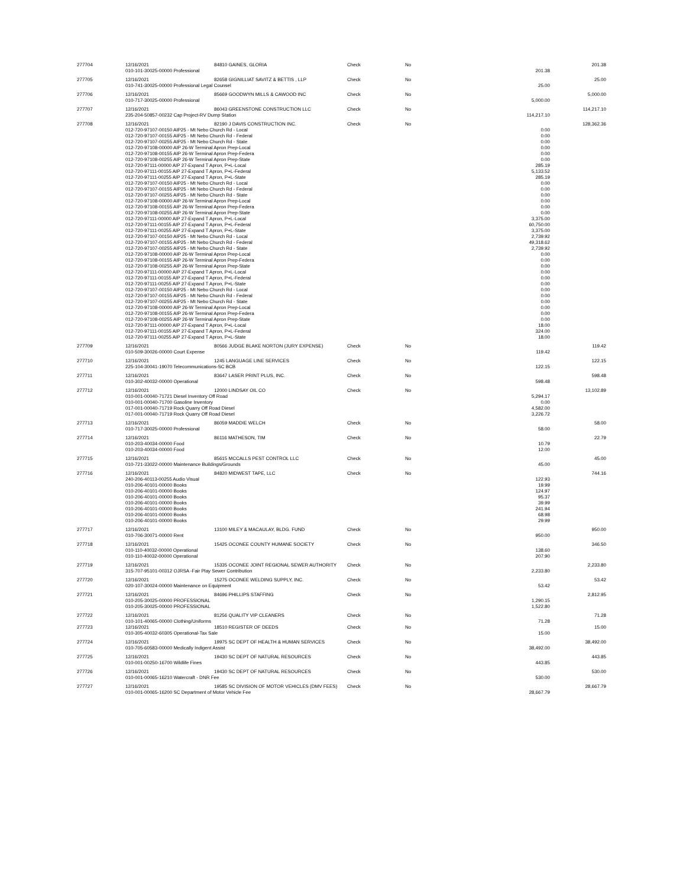| 277704 | 12/16/2021 | 84810 GAINES, GLORIA | Check | No | | 201.38 |
| | 010-101-30025-00000 Professional | | | | 201.38 | |
| 277705 | 12/16/2021 | 82658 GIGNILLIAT SAVITZ & BETTIS , LLP | Check | No | | 25.00 |
| | 010-741-30025-00000 Professional Legal Counsel | | | | 25.00 | |
| 277706 | 12/16/2021 | 85669 GOODWYN MILLS & CAWOOD INC | Check | No | | 5,000.00 |
| | 010-717-30025-00000 Professional | | | | 5,000.00 | |
| 277707 | 12/16/2021 | 86043 GREENSTONE CONSTRUCTION LLC | Check | No | | 114,217.10 |
| | 235-204-50857-00232 Cap Project-RV Dump Station | | | | 114,217.10 | |
| 277708 | 12/16/2021 | 82190 J DAVIS CONSTRUCTION INC. | Check | No | | 128,362.36 |
| | 012-720-97107-00150 AIP25 - Mt Nebo Church Rd - Local | | | | 0.00 | |
| | 012-720-97107-00155 AIP25 - Mt Nebo Church Rd - Federal | | | | 0.00 | |
| | 012-720-97107-00255 AIP25 - Mt Nebo Church Rd - State | | | | 0.00 | |
| | 012-720-97108-00000 AIP 26-W Terminal Apron Prep-Local | | | | 0.00 | |
| | 012-720-97108-00155 AIP 26-W Terminal Apron Prep-Federa | | | | 0.00 | |
| | 012-720-97108-00255 AIP 26-W Terminal Apron Prep-State | | | | 0.00 | |
| | 012-720-97111-00000 AIP 27-Expand T Apron, P+L-Local | | | | 285.19 | |
| | 012-720-97111-00155 AIP 27-Expand T Apron, P+L-Federal | | | | 5,133.52 | |
| | 012-720-97111-00255 AIP 27-Expand T Apron, P+L-State | | | | 285.19 | |
| | 012-720-97107-00150 AIP25 - Mt Nebo Church Rd - Local | | | | 0.00 | |
| | 012-720-97107-00155 AIP25 - Mt Nebo Church Rd - Federal | | | | 0.00 | |
| | 012-720-97107-00255 AIP25 - Mt Nebo Church Rd - State | | | | 0.00 | |
| | 012-720-97108-00000 AIP 26-W Terminal Apron Prep-Local | | | | 0.00 | |
| | 012-720-97108-00155 AIP 26-W Terminal Apron Prep-Federa | | | | 0.00 | |
| | 012-720-97108-00255 AIP 26-W Terminal Apron Prep-State | | | | 0.00 | |
| | 012-720-97111-00000 AIP 27-Expand T Apron, P+L-Local | | | | 3,375.00 | |
| | 012-720-97111-00155 AIP 27-Expand T Apron, P+L-Federal | | | | 60,750.00 | |
| | 012-720-97111-00255 AIP 27-Expand T Apron, P+L-State | | | | 3,375.00 | |
| | 012-720-97107-00150 AIP25 - Mt Nebo Church Rd - Local | | | | 2,739.92 | |
| | 012-720-97107-00155 AIP25 - Mt Nebo Church Rd - Federal | | | | 49,318.62 | |
| | 012-720-97107-00255 AIP25 - Mt Nebo Church Rd - State | | | | 2,739.92 | |
| | 012-720-97108-00000 AIP 26-W Terminal Apron Prep-Local | | | | 0.00 | |
| | 012-720-97108-00155 AIP 26-W Terminal Apron Prep-Federa | | | | 0.00 | |
| | 012-720-97108-00255 AIP 26-W Terminal Apron Prep-State | | | | 0.00 | |
| | 012-720-97111-00000 AIP 27-Expand T Apron, P+L-Local | | | | 0.00 | |
| | 012-720-97111-00155 AIP 27-Expand T Apron, P+L-Federal | | | | 0.00 | |
| | 012-720-97111-00255 AIP 27-Expand T Apron, P+L-State | | | | 0.00 | |
| | 012-720-97107-00150 AIP25 - Mt Nebo Church Rd - Local | | | | 0.00 | |
| | 012-720-97107-00155 AIP25 - Mt Nebo Church Rd - Federal | | | | 0.00 | |
| | 012-720-97107-00255 AIP25 - Mt Nebo Church Rd - State | | | | 0.00 | |
| | 012-720-97108-00000 AIP 26-W Terminal Apron Prep-Local | | | | 0.00 | |
| | 012-720-97108-00155 AIP 26-W Terminal Apron Prep-Federa | | | | 0.00 | |
| | 012-720-97108-00255 AIP 26-W Terminal Apron Prep-State | | | | 0.00 | |
| | 012-720-97111-00000 AIP 27-Expand T Apron, P+L-Local | | | | 18.00 | |
| | 012-720-97111-00155 AIP 27-Expand T Apron, P+L-Federal | | | | 324.00 | |
| | 012-720-97111-00255 AIP 27-Expand T Apron, P+L-State | | | | 18.00 | |
| 277709 | 12/16/2021 | 80566 JUDGE BLAKE NORTON (JURY EXPENSE) | Check | No | | 119.42 |
| | 010-509-30026-00000 Court Expense | | | | 119.42 | |
| 277710 | 12/16/2021 | 1245 LANGUAGE LINE SERVICES | Check | No | | 122.15 |
| | 225-104-30041-19070 Telecommunications-SC BCB | | | | 122.15 | |
| 277711 | 12/16/2021 | 83647 LASER PRINT PLUS, INC. | Check | No | | 598.48 |
| | 010-302-40032-00000 Operational | | | | 598.48 | |
| 277712 | 12/16/2021 | 12000 LINDSAY OIL CO | Check | No | | 13,102.89 |
| | 010-001-00040-71721 Diesel Inventory Off Road | | | | 5,294.17 | |
| | 010-001-00040-71700 Gasoline Inventory | | | | 0.00 | |
| | 017-001-00040-71719 Rock Quarry Off Road Diesel | | | | 4,582.00 | |
| | 017-001-00040-71719 Rock Quarry Off Road Diesel | | | | 3,226.72 | |
| 277713 | 12/16/2021 | 86059 MADDIE WELCH | Check | No | | 58.00 |
| | 010-717-30025-00000 Professional | | | | 58.00 | |
| 277714 | 12/16/2021 | 86116 MATHESON, TIM | Check | No | | 22.79 |
| | 010-203-40034-00000 Food | | | | 10.79 | |
| | 010-203-40034-00000 Food | | | | 12.00 | |
| 277715 | 12/16/2021 | 85615 MCCALLS PEST CONTROL LLC | Check | No | | 45.00 |
| | 010-721-33022-00000 Maintenance Buildings/Grounds | | | | 45.00 | |
| 277716 | 12/16/2021 | 84820 MIDWEST TAPE, LLC | Check | No | | 744.16 |
| | 240-206-40113-00255 Audio Visual | | | | 122.93 | |
| | 010-206-40101-00000 Books | | | | 19.99 | |
| | 010-206-40101-00000 Books | | | | 124.97 | |
| | 010-206-40101-00000 Books | | | | 95.37 | |
| | 010-206-40101-00000 Books | | | | 39.99 | |
| | 010-206-40101-00000 Books | | | | 241.94 | |
| | 010-206-40101-00000 Books | | | | 68.98 | |
| | 010-206-40101-00000 Books | | | | 29.99 | |
| 277717 | 12/16/2021 | 13100 MILEY & MACAULAY, BLDG. FUND | Check | No | | 950.00 |
| | 010-706-30071-00000 Rent | | | | 950.00 | |
| 277718 | 12/16/2021 | 15425 OCONEE COUNTY HUMANE SOCIETY | Check | No | | 346.50 |
| | 010-110-40032-00000 Operational | | | | 138.60 | |
| | 010-110-40032-00000 Operational | | | | 207.90 | |
| 277719 | 12/16/2021 | 15335 OCONEE JOINT REGIONAL SEWER AUTHORITY | Check | No | | 2,233.80 |
| | 315-707-95101-00312 OJRSA -Fair Play Sewer Contribution | | | | 2,233.80 | |
| 277720 | 12/16/2021 | 15275 OCONEE WELDING SUPPLY, INC. | Check | No | | 53.42 |
| | 020-107-30024-00000 Maintenance on Equipment | | | | 53.42 | |
| 277721 | 12/16/2021 | 84696 PHILLIPS STAFFING | Check | No | | 2,812.95 |
| | 010-205-30025-00000 PROFESSIONAL | | | | 1,290.15 | |
| | 010-205-30025-00000 PROFESSIONAL | | | | 1,522.80 | |
| 277722 | 12/16/2021 | 81256 QUALITY VIP CLEANERS | Check | No | | 71.28 |
| | 010-101-40065-00000 Clothing/Uniforms | | | | 71.28 | |
| 277723 | 12/16/2021 | 18510 REGISTER OF DEEDS | Check | No | | 15.00 |
| | 010-305-40032-60305 Operational-Tax Sale | | | | 15.00 | |
| 277724 | 12/16/2021 | 19975 SC DEPT OF HEALTH & HUMAN SERVICES | Check | No | | 38,492.00 |
| | 010-705-60583-00000 Medically Indigent Assist | | | | 38,492.00 | |
| 277725 | 12/16/2021 | 19430 SC DEPT OF NATURAL RESOURCES | Check | No | | 443.85 |
| | 010-001-00250-16700 Wildlife Fines | | | | 443.85 | |
| 277726 | 12/16/2021 | 19430 SC DEPT OF NATURAL RESOURCES | Check | No | | 530.00 |
| | 010-001-00065-16210 Watercraft - DNR Fee | | | | 530.00 | |
| 277727 | 12/16/2021 | 19585 SC DIVISION OF MOTOR VEHICLES (DMV FEES) | Check | No | | 28,667.79 |
| | 010-001-00065-16200 SC Department of Motor Vehicle Fee | | | | 28,667.79 | |